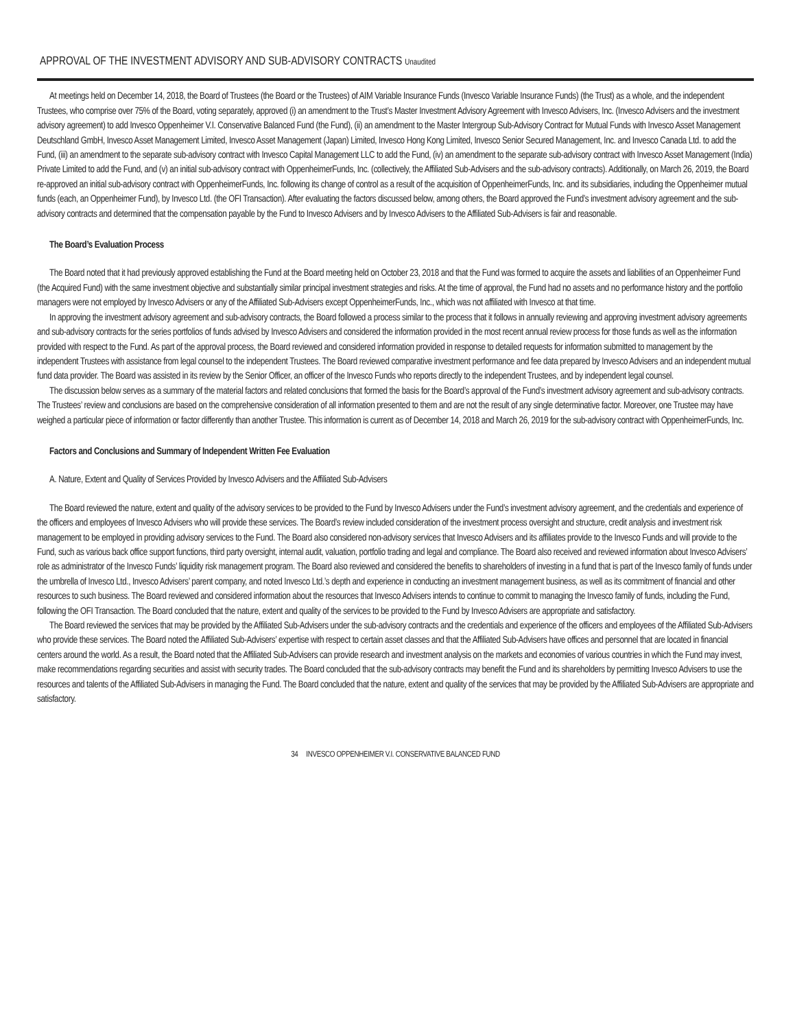APPROVAL OF THE INVESTMENT ADVISORY AND SUB-ADVISORY CONTRACTS Unaudited
At meetings held on December 14, 2018, the Board of Trustees (the Board or the Trustees) of AIM Variable Insurance Funds (Invesco Variable Insurance Funds) (the Trust) as a whole, and the independent Trustees, who comprise over 75% of the Board, voting separately, approved (i) an amendment to the Trust’s Master Investment Advisory Agreement with Invesco Advisers, Inc. (Invesco Advisers and the investment advisory agreement) to add Invesco Oppenheimer V.I. Conservative Balanced Fund (the Fund), (ii) an amendment to the Master Intergroup Sub-Advisory Contract for Mutual Funds with Invesco Asset Management Deutschland GmbH, Invesco Asset Management Limited, Invesco Asset Management (Japan) Limited, Invesco Hong Kong Limited, Invesco Senior Secured Management, Inc. and Invesco Canada Ltd. to add the Fund, (iii) an amendment to the separate sub-advisory contract with Invesco Capital Management LLC to add the Fund, (iv) an amendment to the separate sub-advisory contract with Invesco Asset Management (India) Private Limited to add the Fund, and (v) an initial sub-advisory contract with OppenheimerFunds, Inc. (collectively, the Affiliated Sub-Advisers and the sub-advisory contracts). Additionally, on March 26, 2019, the Board re-approved an initial sub-advisory contract with OppenheimerFunds, Inc. following its change of control as a result of the acquisition of OppenheimerFunds, Inc. and its subsidiaries, including the Oppenheimer mutual funds (each, an Oppenheimer Fund), by Invesco Ltd. (the OFI Transaction). After evaluating the factors discussed below, among others, the Board approved the Fund’s investment advisory agreement and the sub-advisory contracts and determined that the compensation payable by the Fund to Invesco Advisers and by Invesco Advisers to the Affiliated Sub-Advisers is fair and reasonable.
The Board’s Evaluation Process
The Board noted that it had previously approved establishing the Fund at the Board meeting held on October 23, 2018 and that the Fund was formed to acquire the assets and liabilities of an Oppenheimer Fund (the Acquired Fund) with the same investment objective and substantially similar principal investment strategies and risks. At the time of approval, the Fund had no assets and no performance history and the portfolio managers were not employed by Invesco Advisers or any of the Affiliated Sub-Advisers except OppenheimerFunds, Inc., which was not affiliated with Invesco at that time.
In approving the investment advisory agreement and sub-advisory contracts, the Board followed a process similar to the process that it follows in annually reviewing and approving investment advisory agreements and sub-advisory contracts for the series portfolios of funds advised by Invesco Advisers and considered the information provided in the most recent annual review process for those funds as well as the information provided with respect to the Fund. As part of the approval process, the Board reviewed and considered information provided in response to detailed requests for information submitted to management by the independent Trustees with assistance from legal counsel to the independent Trustees. The Board reviewed comparative investment performance and fee data prepared by Invesco Advisers and an independent mutual fund data provider. The Board was assisted in its review by the Senior Officer, an officer of the Invesco Funds who reports directly to the independent Trustees, and by independent legal counsel.
The discussion below serves as a summary of the material factors and related conclusions that formed the basis for the Board’s approval of the Fund’s investment advisory agreement and sub-advisory contracts. The Trustees’ review and conclusions are based on the comprehensive consideration of all information presented to them and are not the result of any single determinative factor. Moreover, one Trustee may have weighed a particular piece of information or factor differently than another Trustee. This information is current as of December 14, 2018 and March 26, 2019 for the sub-advisory contract with OppenheimerFunds, Inc.
Factors and Conclusions and Summary of Independent Written Fee Evaluation
A. Nature, Extent and Quality of Services Provided by Invesco Advisers and the Affiliated Sub-Advisers
The Board reviewed the nature, extent and quality of the advisory services to be provided to the Fund by Invesco Advisers under the Fund’s investment advisory agreement, and the credentials and experience of the officers and employees of Invesco Advisers who will provide these services. The Board’s review included consideration of the investment process oversight and structure, credit analysis and investment risk management to be employed in providing advisory services to the Fund. The Board also considered non-advisory services that Invesco Advisers and its affiliates provide to the Invesco Funds and will provide to the Fund, such as various back office support functions, third party oversight, internal audit, valuation, portfolio trading and legal and compliance. The Board also received and reviewed information about Invesco Advisers’ role as administrator of the Invesco Funds’ liquidity risk management program. The Board also reviewed and considered the benefits to shareholders of investing in a fund that is part of the Invesco family of funds under the umbrella of Invesco Ltd., Invesco Advisers’ parent company, and noted Invesco Ltd.’s depth and experience in conducting an investment management business, as well as its commitment of financial and other resources to such business. The Board reviewed and considered information about the resources that Invesco Advisers intends to continue to commit to managing the Invesco family of funds, including the Fund, following the OFI Transaction. The Board concluded that the nature, extent and quality of the services to be provided to the Fund by Invesco Advisers are appropriate and satisfactory.
The Board reviewed the services that may be provided by the Affiliated Sub-Advisers under the sub-advisory contracts and the credentials and experience of the officers and employees of the Affiliated Sub-Advisers who provide these services. The Board noted the Affiliated Sub-Advisers’ expertise with respect to certain asset classes and that the Affiliated Sub-Advisers have offices and personnel that are located in financial centers around the world. As a result, the Board noted that the Affiliated Sub-Advisers can provide research and investment analysis on the markets and economies of various countries in which the Fund may invest, make recommendations regarding securities and assist with security trades. The Board concluded that the sub-advisory contracts may benefit the Fund and its shareholders by permitting Invesco Advisers to use the resources and talents of the Affiliated Sub-Advisers in managing the Fund. The Board concluded that the nature, extent and quality of the services that may be provided by the Affiliated Sub-Advisers are appropriate and satisfactory.
34 INVESCO OPPENHEIMER V.I. CONSERVATIVE BALANCED FUND